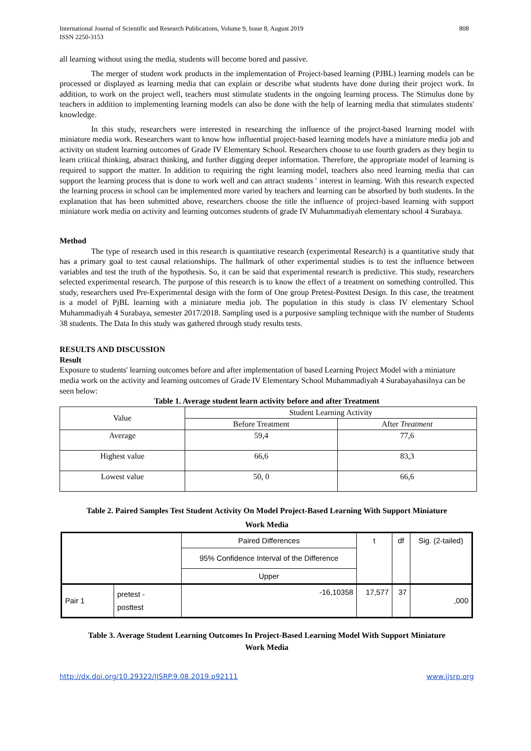International Journal of Scientific and Research Publications, Volume 9, Issue 8, August 2019
ISSN 2250-3153
808
all learning without using the media, students will become bored and passive.
The merger of student work products in the implementation of Project-based learning (PJBL) learning models can be processed or displayed as learning media that can explain or describe what students have done during their project work. In addition, to work on the project well, teachers must stimulate students in the ongoing learning process. The Stimulus done by teachers in addition to implementing learning models can also be done with the help of learning media that stimulates students' knowledge.
In this study, researchers were interested in researching the influence of the project-based learning model with miniature media work. Researchers want to know how influential project-based learning models have a miniature media job and activity on student learning outcomes of Grade IV Elementary School. Researchers choose to use fourth graders as they begin to learn critical thinking, abstract thinking, and further digging deeper information. Therefore, the appropriate model of learning is required to support the matter. In addition to requiring the right learning model, teachers also need learning media that can support the learning process that is done to work well and can attract students ' interest in learning. With this research expected the learning process in school can be implemented more varied by teachers and learning can be absorbed by both students. In the explanation that has been submitted above, researchers choose the title the influence of project-based learning with support miniature work media on activity and learning outcomes students of grade IV Muhammadiyah elementary school 4 Surabaya.
Method
The type of research used in this research is quantitative research (experimental Research) is a quantitative study that has a primary goal to test causal relationships. The hallmark of other experimental studies is to test the influence between variables and test the truth of the hypothesis. So, it can be said that experimental research is predictive. This study, researchers selected experimental research. The purpose of this research is to know the effect of a treatment on something controlled. This study, researchers used Pre-Experimental design with the form of One group Pretest-Posttest Design. In this case, the treatment is a model of PjBL learning with a miniature media job. The population in this study is class IV elementary School Muhammadiyah 4 Surabaya, semester 2017/2018. Sampling used is a purposive sampling technique with the number of Students 38 students. The Data In this study was gathered through study results tests.
RESULTS AND DISCUSSION
Result
Exposure to students' learning outcomes before and after implementation of based Learning Project Model with a miniature media work on the activity and learning outcomes of Grade IV Elementary School Muhammadiyah 4 Surabayahasilnya can be seen below:
Table 1. Average student learn activity before and after Treatment
| Value | Student Learning Activity | |
| | Before Treatment | After Treatment |
| Average | 59,4 | 77,6 |
| Highest value | 66,6 | 83,3 |
| Lowest value | 50, 0 | 66,6 |
Table 2. Paired Samples Test Student Activity On Model Project-Based Learning With Support Miniature
Work Media
| | | Paired Differences | t | df | Sig. (2-tailed) |
| | | 95% Confidence Interval of the Difference | | | |
| | | Upper | | | |
| Pair 1 | pretest - posttest | -16,10358 | 17,577 | 37 | ,000 |
Table 3. Average Student Learning Outcomes In Project-Based Learning Model With Support Miniature
Work Media
http://dx.doi.org/10.29322/IJSRP.9.08.2019.p92111 www.ijsrp.org